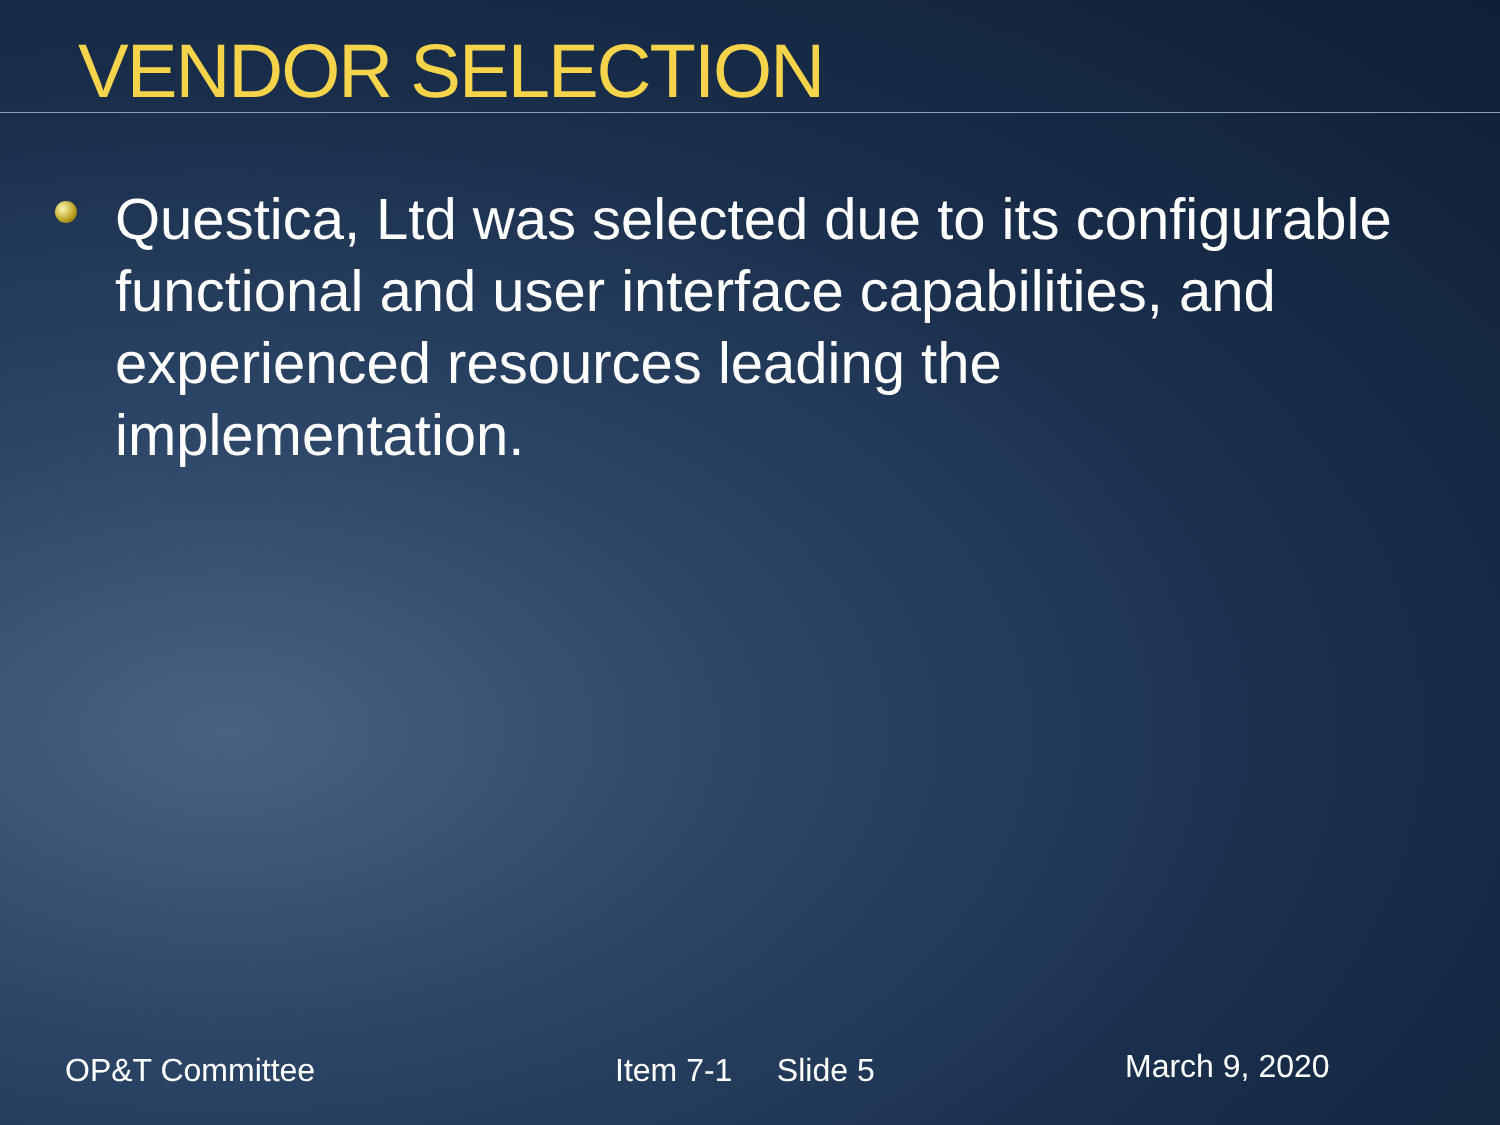VENDOR SELECTION
Questica, Ltd was selected due to its configurable functional and user interface capabilities, and experienced resources leading the implementation.
OP&T Committee Item 7-1 Slide 5
March 9, 2020